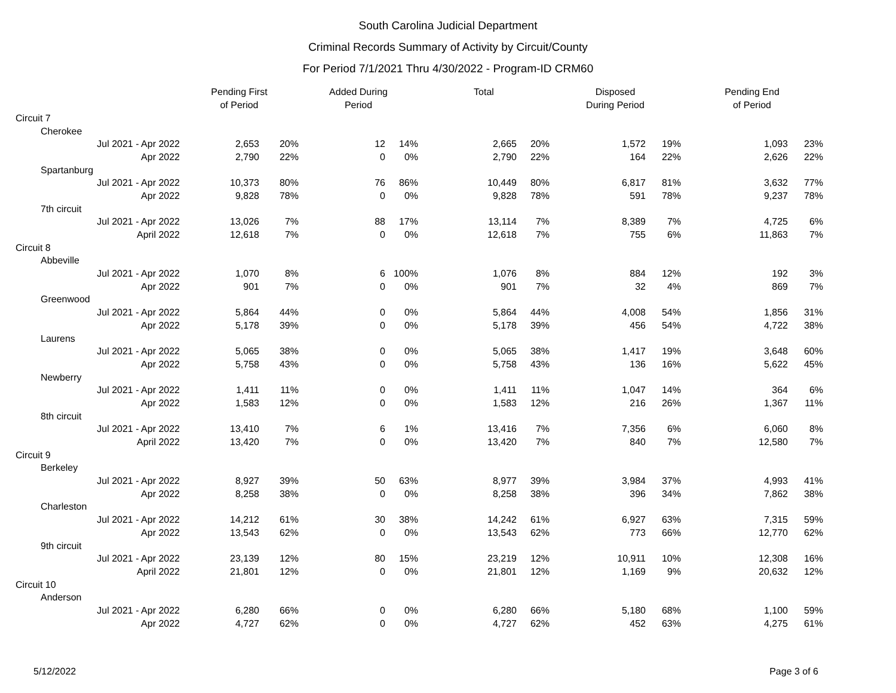South Carolina Judicial Department
Criminal Records Summary of Activity by Circuit/County
For Period 7/1/2021 Thru 4/30/2022 - Program-ID CRM60
| | Pending First of Period | | Added During Period | | Total | | Disposed During Period | | Pending End of Period | |
| --- | --- | --- | --- | --- | --- | --- | --- | --- | --- | --- |
| Circuit 7 | | | | | | | | | | |
| Cherokee | | | | | | | | | | |
| Jul 2021 - Apr 2022 | 2,653 | 20% | 12 | 14% | 2,665 | 20% | 1,572 | 19% | 1,093 | 23% |
| Apr 2022 | 2,790 | 22% | 0 | 0% | 2,790 | 22% | 164 | 22% | 2,626 | 22% |
| Spartanburg | | | | | | | | | | |
| Jul 2021 - Apr 2022 | 10,373 | 80% | 76 | 86% | 10,449 | 80% | 6,817 | 81% | 3,632 | 77% |
| Apr 2022 | 9,828 | 78% | 0 | 0% | 9,828 | 78% | 591 | 78% | 9,237 | 78% |
| 7th circuit | | | | | | | | | | |
| Jul 2021 - Apr 2022 | 13,026 | 7% | 88 | 17% | 13,114 | 7% | 8,389 | 7% | 4,725 | 6% |
| April 2022 | 12,618 | 7% | 0 | 0% | 12,618 | 7% | 755 | 6% | 11,863 | 7% |
| Circuit 8 | | | | | | | | | | |
| Abbeville | | | | | | | | | | |
| Jul 2021 - Apr 2022 | 1,070 | 8% | 6 | 100% | 1,076 | 8% | 884 | 12% | 192 | 3% |
| Apr 2022 | 901 | 7% | 0 | 0% | 901 | 7% | 32 | 4% | 869 | 7% |
| Greenwood | | | | | | | | | | |
| Jul 2021 - Apr 2022 | 5,864 | 44% | 0 | 0% | 5,864 | 44% | 4,008 | 54% | 1,856 | 31% |
| Apr 2022 | 5,178 | 39% | 0 | 0% | 5,178 | 39% | 456 | 54% | 4,722 | 38% |
| Laurens | | | | | | | | | | |
| Jul 2021 - Apr 2022 | 5,065 | 38% | 0 | 0% | 5,065 | 38% | 1,417 | 19% | 3,648 | 60% |
| Apr 2022 | 5,758 | 43% | 0 | 0% | 5,758 | 43% | 136 | 16% | 5,622 | 45% |
| Newberry | | | | | | | | | | |
| Jul 2021 - Apr 2022 | 1,411 | 11% | 0 | 0% | 1,411 | 11% | 1,047 | 14% | 364 | 6% |
| Apr 2022 | 1,583 | 12% | 0 | 0% | 1,583 | 12% | 216 | 26% | 1,367 | 11% |
| 8th circuit | | | | | | | | | | |
| Jul 2021 - Apr 2022 | 13,410 | 7% | 6 | 1% | 13,416 | 7% | 7,356 | 6% | 6,060 | 8% |
| April 2022 | 13,420 | 7% | 0 | 0% | 13,420 | 7% | 840 | 7% | 12,580 | 7% |
| Circuit 9 | | | | | | | | | | |
| Berkeley | | | | | | | | | | |
| Jul 2021 - Apr 2022 | 8,927 | 39% | 50 | 63% | 8,977 | 39% | 3,984 | 37% | 4,993 | 41% |
| Apr 2022 | 8,258 | 38% | 0 | 0% | 8,258 | 38% | 396 | 34% | 7,862 | 38% |
| Charleston | | | | | | | | | | |
| Jul 2021 - Apr 2022 | 14,212 | 61% | 30 | 38% | 14,242 | 61% | 6,927 | 63% | 7,315 | 59% |
| Apr 2022 | 13,543 | 62% | 0 | 0% | 13,543 | 62% | 773 | 66% | 12,770 | 62% |
| 9th circuit | | | | | | | | | | |
| Jul 2021 - Apr 2022 | 23,139 | 12% | 80 | 15% | 23,219 | 12% | 10,911 | 10% | 12,308 | 16% |
| April 2022 | 21,801 | 12% | 0 | 0% | 21,801 | 12% | 1,169 | 9% | 20,632 | 12% |
| Circuit 10 | | | | | | | | | | |
| Anderson | | | | | | | | | | |
| Jul 2021 - Apr 2022 | 6,280 | 66% | 0 | 0% | 6,280 | 66% | 5,180 | 68% | 1,100 | 59% |
| Apr 2022 | 4,727 | 62% | 0 | 0% | 4,727 | 62% | 452 | 63% | 4,275 | 61% |
5/12/2022 Page 3 of 6